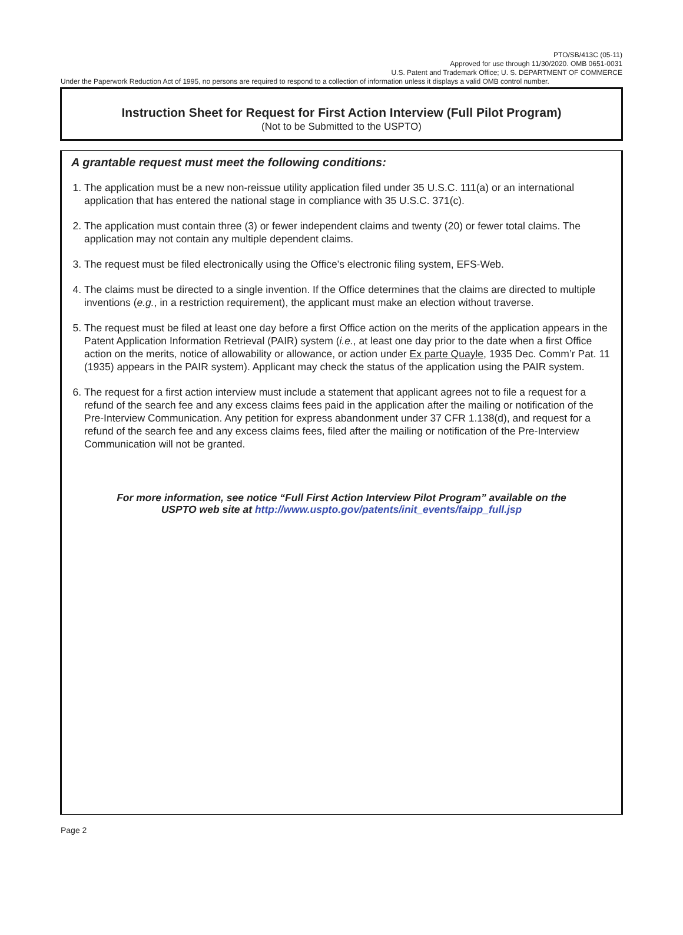PTO/SB/413C (05-11)
Approved for use through 11/30/2020. OMB 0651-0031
U.S. Patent and Trademark Office; U. S. DEPARTMENT OF COMMERCE
Under the Paperwork Reduction Act of 1995, no persons are required to respond to a collection of information unless it displays a valid OMB control number.
Instruction Sheet for Request for First Action Interview (Full Pilot Program)
(Not to be Submitted to the USPTO)
A grantable request must meet the following conditions:
1. The application must be a new non-reissue utility application filed under 35 U.S.C. 111(a) or an international application that has entered the national stage in compliance with 35 U.S.C. 371(c).
2. The application must contain three (3) or fewer independent claims and twenty (20) or fewer total claims. The application may not contain any multiple dependent claims.
3. The request must be filed electronically using the Office’s electronic filing system, EFS-Web.
4. The claims must be directed to a single invention. If the Office determines that the claims are directed to multiple inventions (e.g., in a restriction requirement), the applicant must make an election without traverse.
5. The request must be filed at least one day before a first Office action on the merits of the application appears in the Patent Application Information Retrieval (PAIR) system (i.e., at least one day prior to the date when a first Office action on the merits, notice of allowability or allowance, or action under Ex parte Quayle, 1935 Dec. Comm’r Pat. 11 (1935) appears in the PAIR system). Applicant may check the status of the application using the PAIR system.
6. The request for a first action interview must include a statement that applicant agrees not to file a request for a refund of the search fee and any excess claims fees paid in the application after the mailing or notification of the Pre-Interview Communication. Any petition for express abandonment under 37 CFR 1.138(d), and request for a refund of the search fee and any excess claims fees, filed after the mailing or notification of the Pre-Interview Communication will not be granted.
For more information, see notice “Full First Action Interview Pilot Program” available on the
USPTO web site at http://www.uspto.gov/patents/init_events/faipp_full.jsp
Page 2